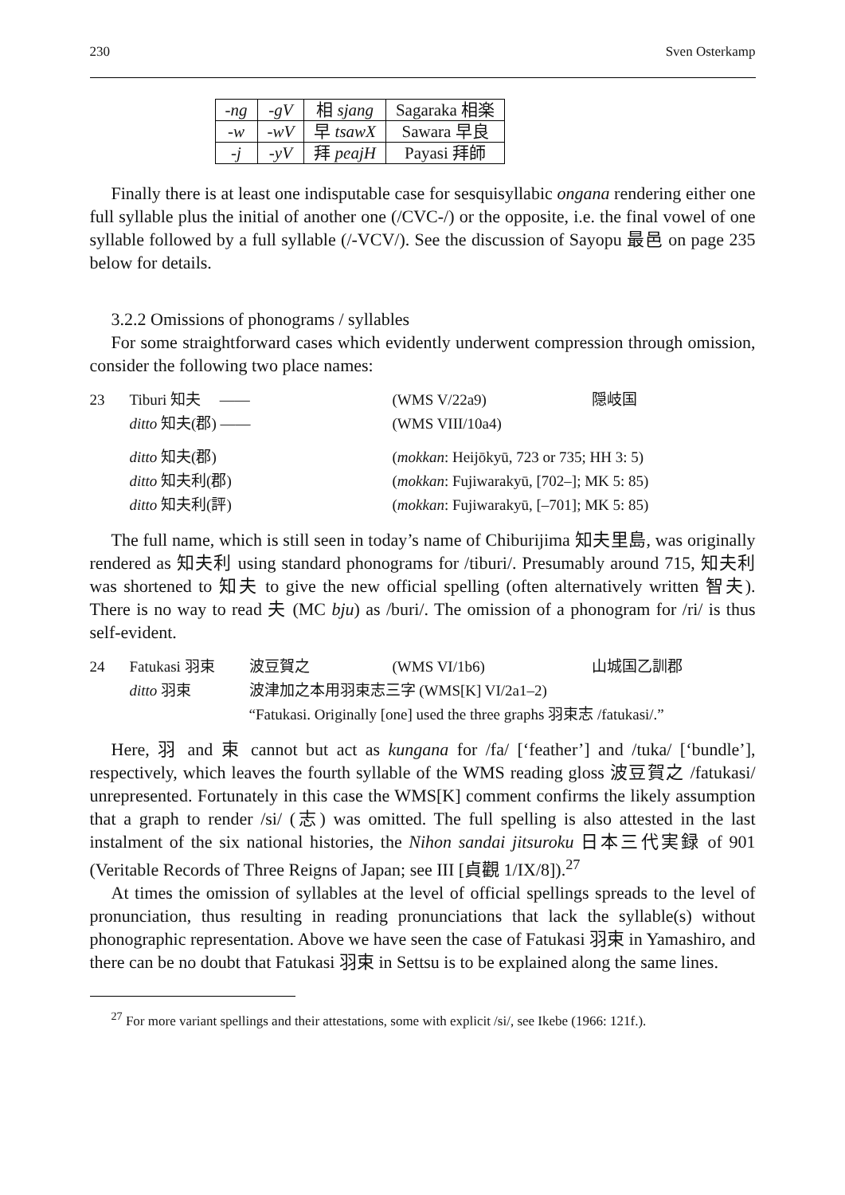230 Sven Osterkamp
| -ng | -gV | 相 sjang | Sagaraka 相楽 |
| -w | -wV | 早 tsawX | Sawara 早良 |
| -j | -yV | 拜 peajH | Payasi 拜師 |
Finally there is at least one indisputable case for sesquisyllabic ongana rendering either one full syllable plus the initial of another one (/CVC-/) or the opposite, i.e. the final vowel of one syllable followed by a full syllable (/-VCV/). See the discussion of Sayopu 最邑 on page 235 below for details.
3.2.2 Omissions of phonograms / syllables
For some straightforward cases which evidently underwent compression through omission, consider the following two place names:
| 23 | Tiburi 知夫 —— | (WMS V/22a9) | 隠岐国 |
| | ditto 知夫(郡) —— | (WMS VIII/10a4) | |
| | ditto 知夫(郡) | ( mokkan : Heijōkyū, 723 or 735; HH 3: 5) | |
| | ditto 知夫利(郡) | ( mokkan : Fujiwarakyū, [702–]; MK 5: 85) | |
| | ditto 知夫利(評) | ( mokkan : Fujiwarakyū, [–701]; MK 5: 85) | |
The full name, which is still seen in today’s name of Chiburijima 知夫里島, was originally rendered as 知夫利 using standard phonograms for /tiburi/. Presumably around 715, 知夫利 was shortened to 知夫 to give the new official spelling (often alternatively written 智夫). There is no way to read 夫 (MC bju) as /buri/. The omission of a phonogram for /ri/ is thus self-evident.
| 24 | Fatukasi 羽束 | 波豆賀之 | (WMS VI/1b6) | 山城国乙訓郡 |
| | ditto 羽束 | 波津加之本用羽束志三字 (WMS[K] VI/2a1–2) | | |
| | | “Fatukasi. Originally [one] used the three graphs 羽束志 /fatukasi/.” | | |
Here, 羽 and 束 cannot but act as kungana for /fa/ [‘feather’] and /tuka/ [‘bundle’], respectively, which leaves the fourth syllable of the WMS reading gloss 波豆賀之 /fatukasi/ unrepresented. Fortunately in this case the WMS[K] comment confirms the likely assumption that a graph to render /si/ (志) was omitted. The full spelling is also attested in the last instalment of the six national histories, the Nihon sandai jitsuroku 日本三代実録 of 901 (Veritable Records of Three Reigns of Japan; see III [貞觀 1/IX/8]).<sup>27</sup>
At times the omission of syllables at the level of official spellings spreads to the level of pronunciation, thus resulting in reading pronunciations that lack the syllable(s) without phonographic representation. Above we have seen the case of Fatukasi 羽束 in Yamashiro, and there can be no doubt that Fatukasi 羽束 in Settsu is to be explained along the same lines.
<sup>27</sup> For more variant spellings and their attestations, some with explicit /si/, see Ikebe (1966: 121f.).